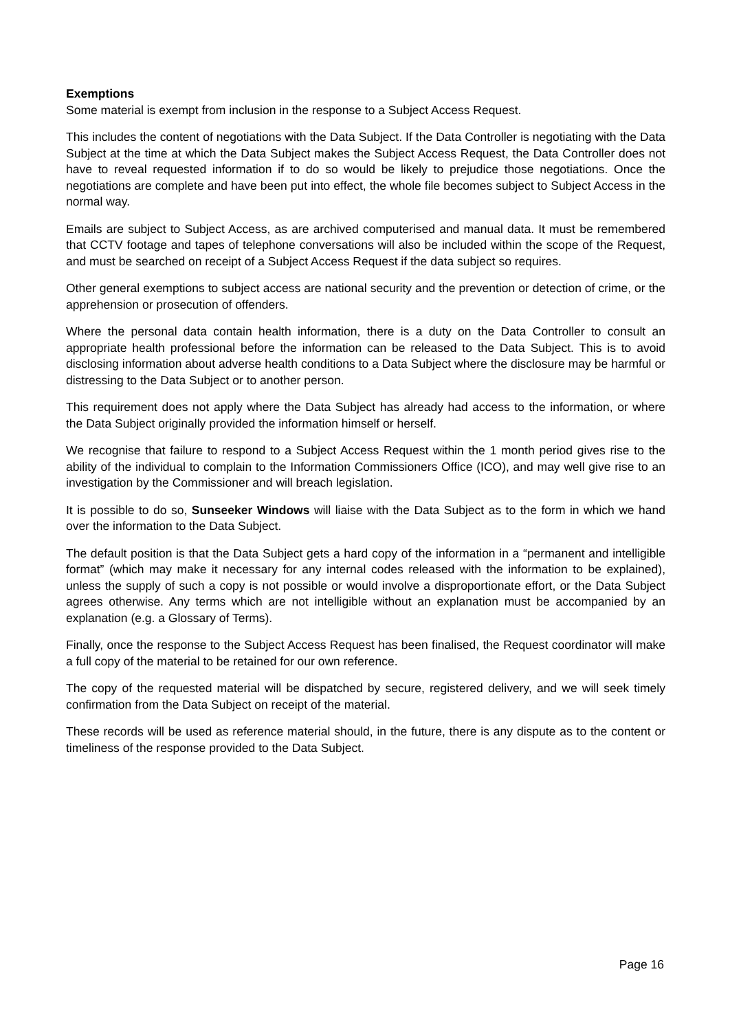Exemptions
Some material is exempt from inclusion in the response to a Subject Access Request.
This includes the content of negotiations with the Data Subject. If the Data Controller is negotiating with the Data Subject at the time at which the Data Subject makes the Subject Access Request, the Data Controller does not have to reveal requested information if to do so would be likely to prejudice those negotiations. Once the negotiations are complete and have been put into effect, the whole file becomes subject to Subject Access in the normal way.
Emails are subject to Subject Access, as are archived computerised and manual data. It must be remembered that CCTV footage and tapes of telephone conversations will also be included within the scope of the Request, and must be searched on receipt of a Subject Access Request if the data subject so requires.
Other general exemptions to subject access are national security and the prevention or detection of crime, or the apprehension or prosecution of offenders.
Where the personal data contain health information, there is a duty on the Data Controller to consult an appropriate health professional before the information can be released to the Data Subject. This is to avoid disclosing information about adverse health conditions to a Data Subject where the disclosure may be harmful or distressing to the Data Subject or to another person.
This requirement does not apply where the Data Subject has already had access to the information, or where the Data Subject originally provided the information himself or herself.
We recognise that failure to respond to a Subject Access Request within the 1 month period gives rise to the ability of the individual to complain to the Information Commissioners Office (ICO), and may well give rise to an investigation by the Commissioner and will breach legislation.
It is possible to do so, Sunseeker Windows will liaise with the Data Subject as to the form in which we hand over the information to the Data Subject.
The default position is that the Data Subject gets a hard copy of the information in a “permanent and intelligible format” (which may make it necessary for any internal codes released with the information to be explained), unless the supply of such a copy is not possible or would involve a disproportionate effort, or the Data Subject agrees otherwise. Any terms which are not intelligible without an explanation must be accompanied by an explanation (e.g. a Glossary of Terms).
Finally, once the response to the Subject Access Request has been finalised, the Request coordinator will make a full copy of the material to be retained for our own reference.
The copy of the requested material will be dispatched by secure, registered delivery, and we will seek timely confirmation from the Data Subject on receipt of the material.
These records will be used as reference material should, in the future, there is any dispute as to the content or timeliness of the response provided to the Data Subject.
Page 16